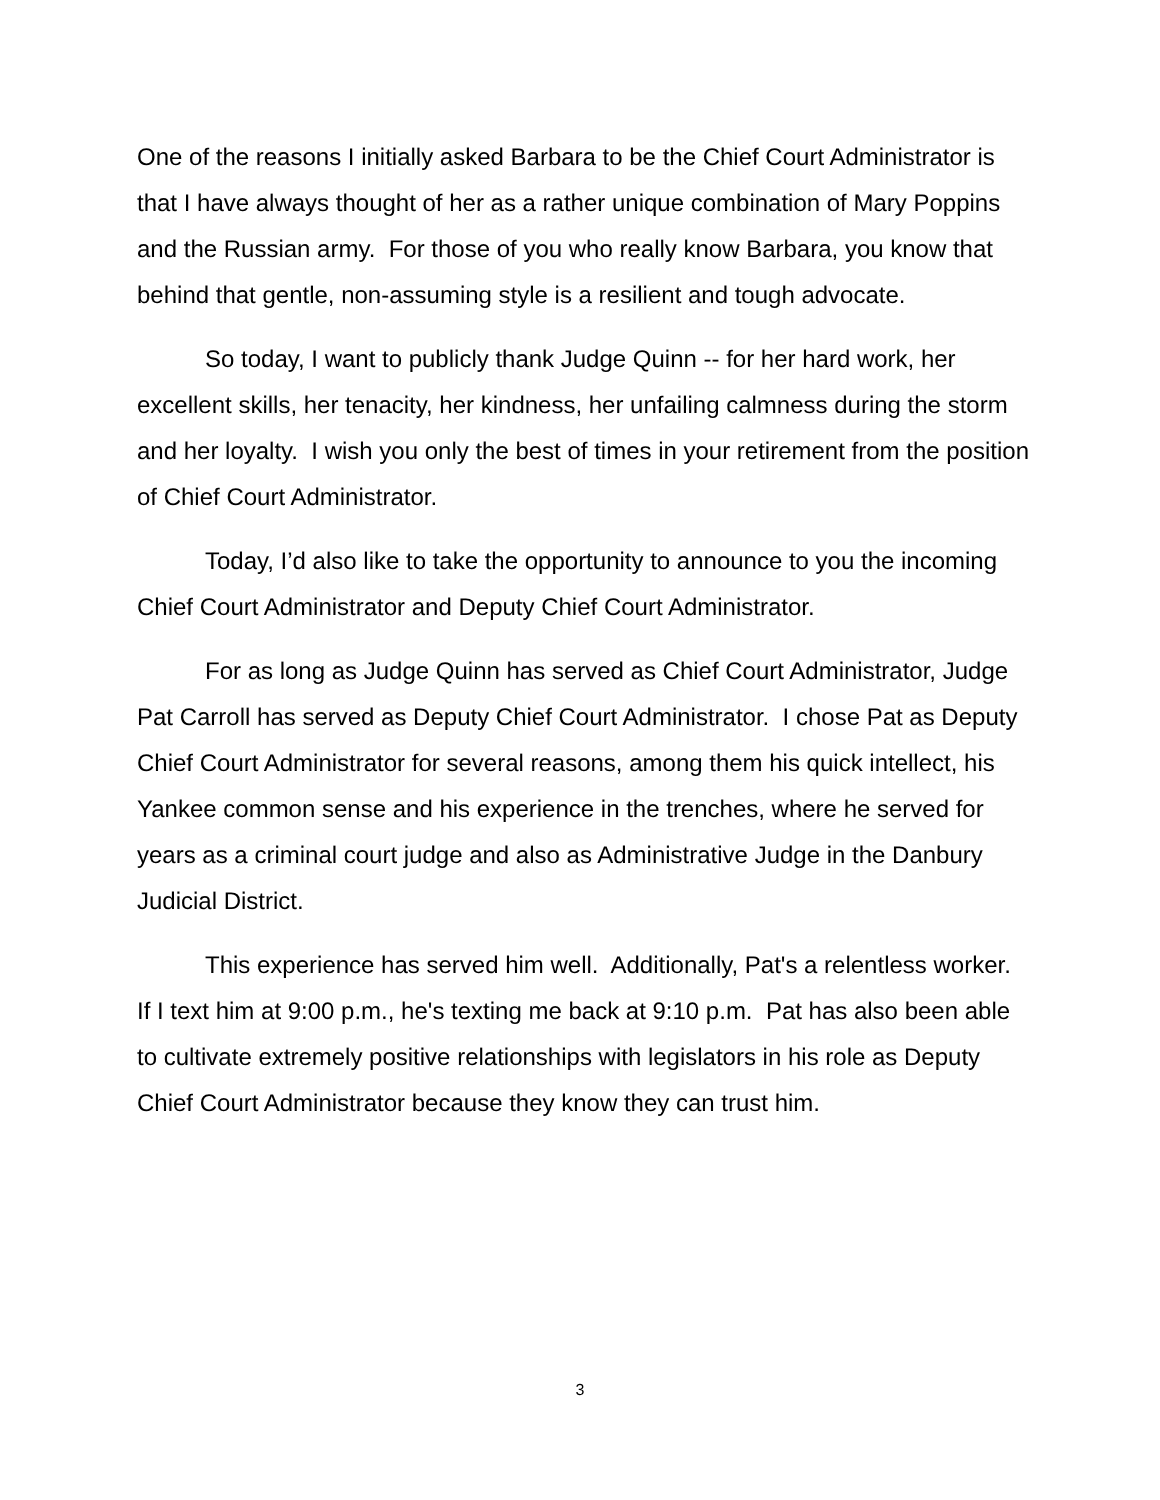One of the reasons I initially asked Barbara to be the Chief Court Administrator is that I have always thought of her as a rather unique combination of Mary Poppins and the Russian army. For those of you who really know Barbara, you know that behind that gentle, non-assuming style is a resilient and tough advocate.
So today, I want to publicly thank Judge Quinn -- for her hard work, her excellent skills, her tenacity, her kindness, her unfailing calmness during the storm and her loyalty. I wish you only the best of times in your retirement from the position of Chief Court Administrator.
Today, I’d also like to take the opportunity to announce to you the incoming Chief Court Administrator and Deputy Chief Court Administrator.
For as long as Judge Quinn has served as Chief Court Administrator, Judge Pat Carroll has served as Deputy Chief Court Administrator. I chose Pat as Deputy Chief Court Administrator for several reasons, among them his quick intellect, his Yankee common sense and his experience in the trenches, where he served for years as a criminal court judge and also as Administrative Judge in the Danbury Judicial District.
This experience has served him well. Additionally, Pat's a relentless worker. If I text him at 9:00 p.m., he's texting me back at 9:10 p.m. Pat has also been able to cultivate extremely positive relationships with legislators in his role as Deputy Chief Court Administrator because they know they can trust him.
3